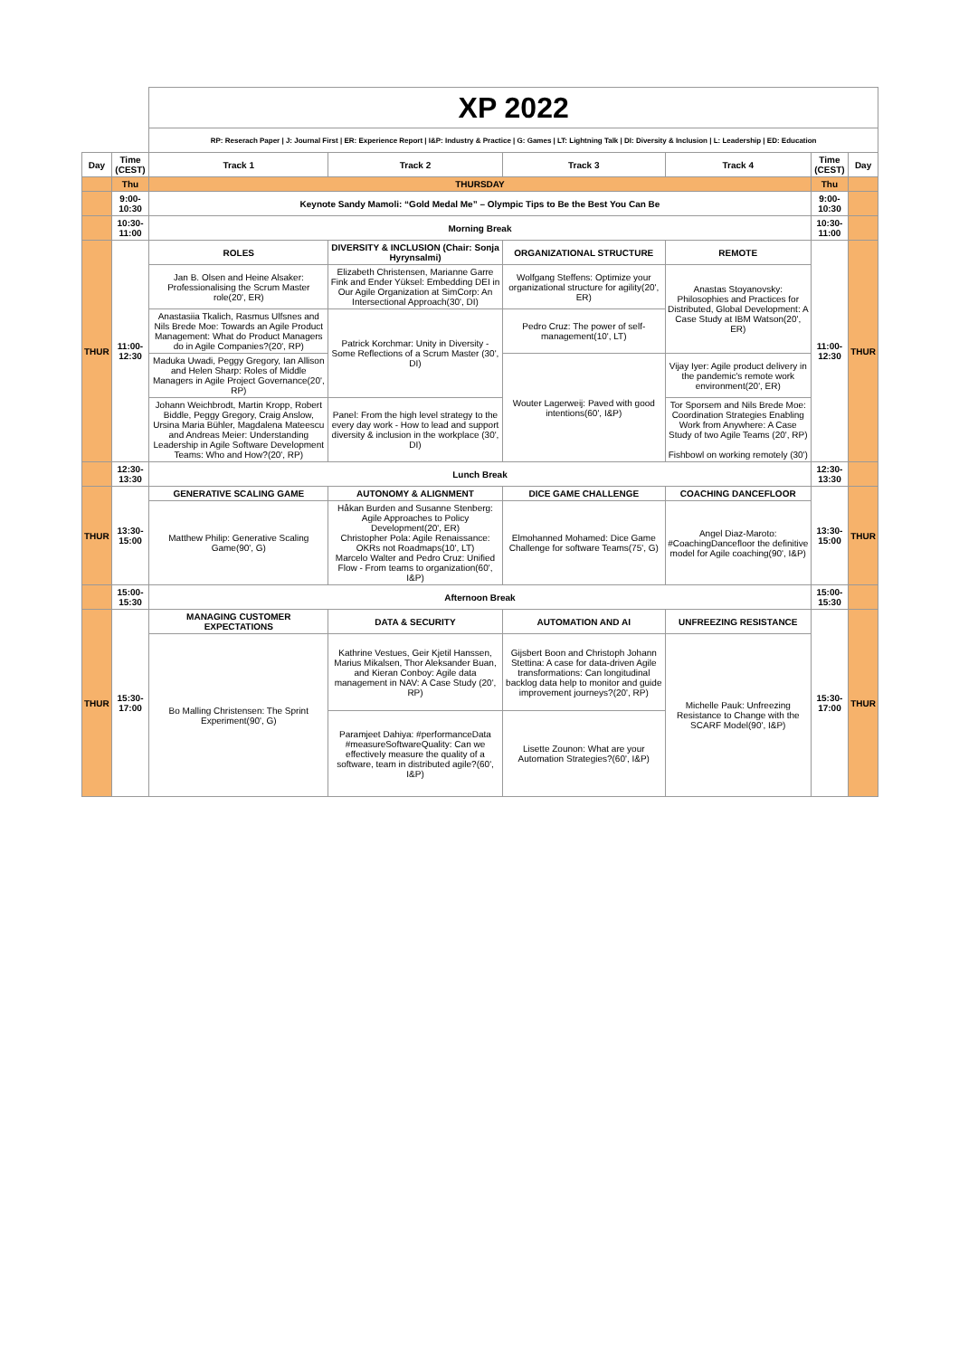| | | XP 2022 | | | | | |
| | | RP: Reserach Paper / J: Journal First / ER: Experience Report / I&P: Industry & Practice / G: Games / LT: Lightning Talk / DI: Diversity & Inclusion / L: Leadership / ED: Education | | | | | |
| Day | Time (CEST) | Track 1 | Track 2 | Track 3 | Track 4 | Time (CEST) | Day |
| | Thu | THURSDAY | | | | Thu | |
| | 9:00-10:30 | Keynote Sandy Mamoli: “Gold Medal Me” – Olympic Tips to Be the Best You Can Be | | | | 9:00-10:30 | |
| | 10:30-11:00 | Morning Break | | | | 10:30-11:00 | |
| THUR | 11:00-12:30 | ROLES | DIVERSITY & INCLUSION (Chair: Sonja Hyrynsalmi) | ORGANIZATIONAL STRUCTURE | REMOTE | 11:00-12:30 | THUR |
| | | Jan B. Olsen and Heine Alsaker: Professionalising the Scrum Master role(20', ER) | Elizabeth Christensen, Marianne Garre Fink and Ender Yüksel: Embedding DEI in Our Agile Organization at SimCorp: An Intersectional Approach(30', DI) | Wolfgang Steffens: Optimize your organizational structure for agility(20', ER) | Anastas Stoyanovsky: Philosophies and Practices for Distributed, Global Development: A Case Study at IBM Watson(20', ER) | | |
| | | Anastasiia Tkalich, Rasmus Ulfsnes and Nils Brede Moe: Towards an Agile Product Management: What do Product Managers do in Agile Companies?(20', RP) | Patrick Korchmar: Unity in Diversity - Some Reflections of a Scrum Master (30', DI) | Pedro Cruz: The power of self-management(10', LT) | | | |
| | | Maduka Uwadi, Peggy Gregory, Ian Allison and Helen Sharp: Roles of Middle Managers in Agile Project Governance(20', RP) | | Wouter Lagerweij: Paved with good intentions(60', I&P) | Vijay Iyer: Agile product delivery in the pandemic's remote work environment(20', ER) | | |
| | | Johann Weichbrodt, Martin Kropp, Robert Biddle, Peggy Gregory, Craig Anslow, Ursina Maria Bühler, Magdalena Mateescu and Andreas Meier: Understanding Leadership in Agile Software Development Teams: Who and How?(20', RP) | Panel: From the high level strategy to the every day work - How to lead and support diversity & inclusion in the workplace (30', DI) | | Tor Sporsem and Nils Brede Moe: Coordination Strategies Enabling Work from Anywhere: A Case Study of two Agile Teams (20', RP) Fishbowl on working remotely (30') | | |
| | 12:30-13:30 | Lunch Break | | | | 12:30-13:30 | |
| THUR | 13:30-15:00 | GENERATIVE SCALING GAME | AUTONOMY & ALIGNMENT | DICE GAME CHALLENGE | COACHING DANCEFLOOR | 13:30-15:00 | THUR |
| | | Matthew Philip: Generative Scaling Game(90', G) | Håkan Burden and Susanne Stenberg: Agile Approaches to Policy Development(20', ER) Christopher Pola: Agile Renaissance: OKRs not Roadmaps(10', LT) Marcelo Walter and Pedro Cruz: Unified Flow - From teams to organization(60', I&P) | Elmohanned Mohamed: Dice Game Challenge for software Teams(75', G) | Angel Diaz-Maroto: #CoachingDancefloor the definitive model for Agile coaching(90', I&P) | | |
| | 15:00-15:30 | Afternoon Break | | | | 15:00-15:30 | |
| THUR | 15:30-17:00 | MANAGING CUSTOMER EXPECTATIONS | DATA & SECURITY | AUTOMATION AND AI | UNFREEZING RESISTANCE | 15:30-17:00 | THUR |
| | | Bo Malling Christensen: The Sprint Experiment(90', G) | Kathrine Vestues, Geir Kjetil Hanssen, Marius Mikalsen, Thor Aleksander Buan, and Kieran Conboy: Agile data management in NAV: A Case Study (20', RP) | Gijsbert Boon and Christoph Johann Stettina: A case for data-driven Agile transformations: Can longitudinal backlog data help to monitor and guide improvement journeys?(20', RP) | Michelle Pauk: Unfreezing Resistance to Change with the SCARF Model(90', I&P) | | |
| | | | Paramjeet Dahiya: #performanceData #measureSoftwareQuality: Can we effectively measure the quality of a software, team in distributed agile?(60', I&P) | Lisette Zounon: What are your Automation Strategies?(60', I&P) | | | |